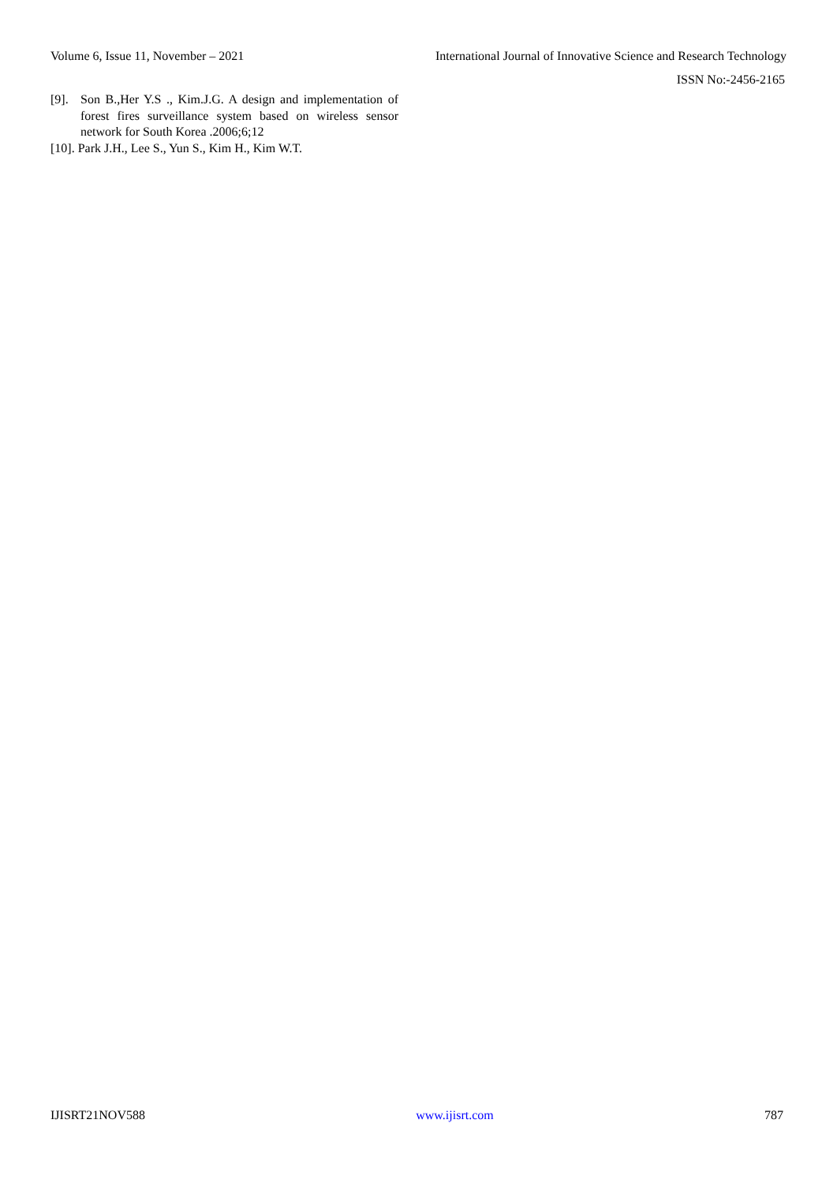Volume 6, Issue 11, November – 2021 International Journal of Innovative Science and Research Technology
ISSN No:-2456-2165
[9]. Son B.,Her Y.S ., Kim.J.G. A design and implementation of forest fires surveillance system based on wireless sensor network for South Korea .2006;6;12
[10]. Park J.H., Lee S., Yun S., Kim H., Kim W.T.
IJISRT21NOV588 www.ijisrt.com 787